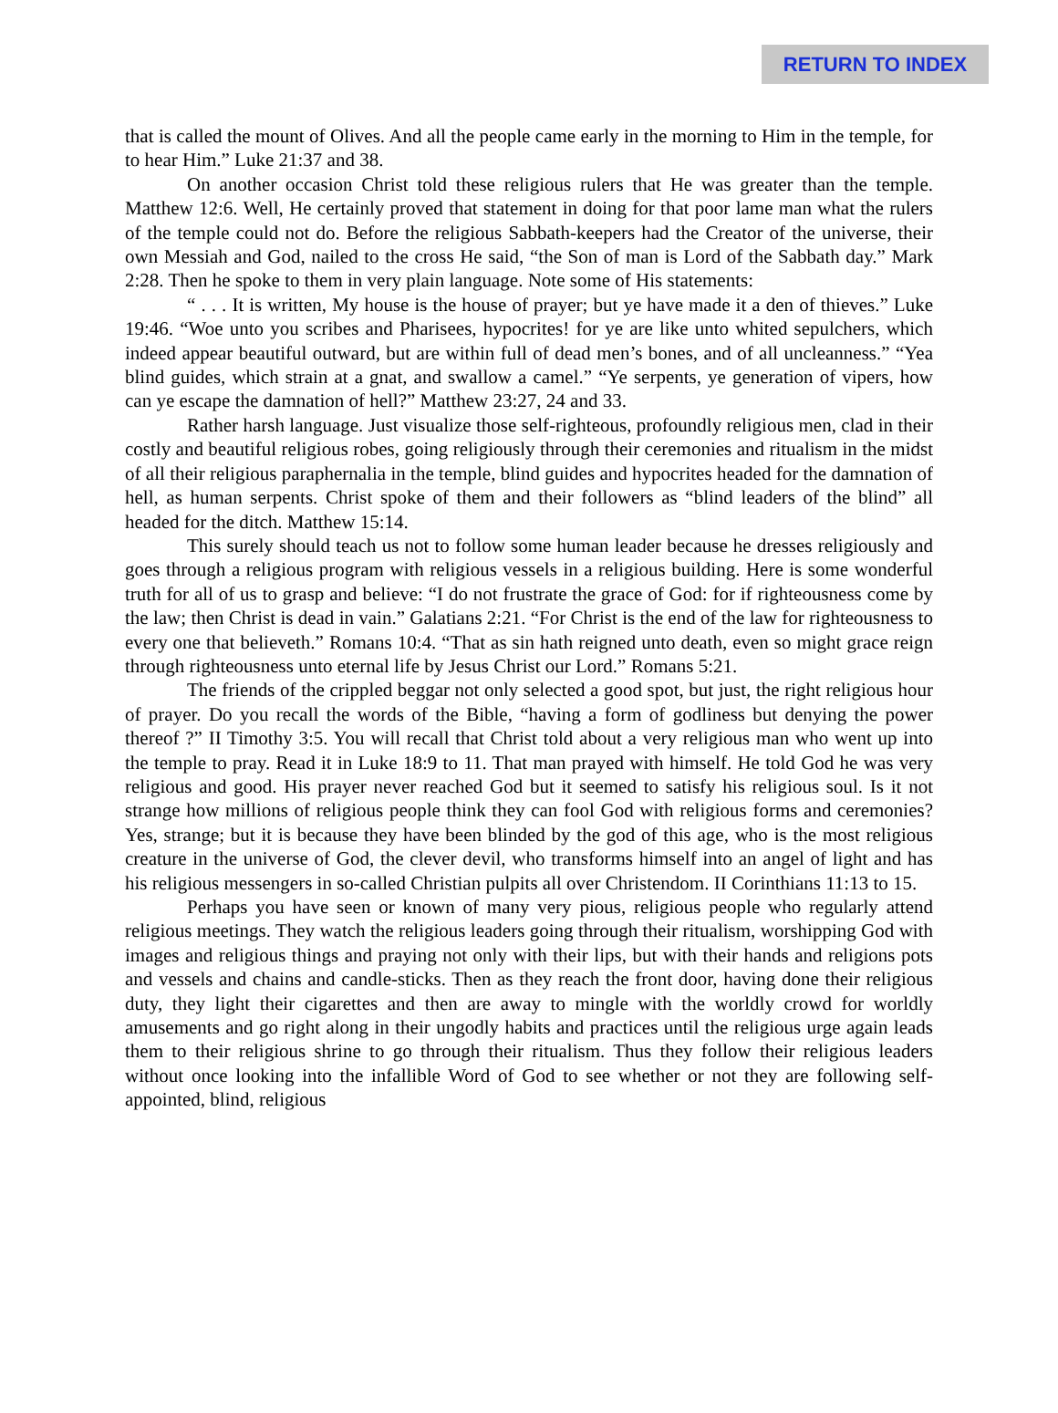RETURN TO INDEX
that is called the mount of Olives. And all the people came early in the morning to Him in the temple, for to hear Him.” Luke 21:37 and 38.
On another occasion Christ told these religious rulers that He was greater than the temple. Matthew 12:6. Well, He certainly proved that statement in doing for that poor lame man what the rulers of the temple could not do. Before the religious Sabbath-keepers had the Creator of the universe, their own Messiah and God, nailed to the cross He said, “the Son of man is Lord of the Sabbath day.” Mark 2:28. Then he spoke to them in very plain language. Note some of His statements:
“ . . . It is written, My house is the house of prayer; but ye have made it a den of thieves.” Luke 19:46. “Woe unto you scribes and Pharisees, hypocrites! for ye are like unto whited sepulchers, which indeed appear beautiful outward, but are within full of dead men’s bones, and of all uncleanness.” “Yea blind guides, which strain at a gnat, and swallow a camel.” “Ye serpents, ye generation of vipers, how can ye escape the damnation of hell?” Matthew 23:27, 24 and 33.
Rather harsh language. Just visualize those self-righteous, profoundly religious men, clad in their costly and beautiful religious robes, going religiously through their ceremonies and ritualism in the midst of all their religious paraphernalia in the temple, blind guides and hypocrites headed for the damnation of hell, as human serpents. Christ spoke of them and their followers as “blind leaders of the blind” all headed for the ditch. Matthew 15:14.
This surely should teach us not to follow some human leader because he dresses religiously and goes through a religious program with religious vessels in a religious building. Here is some wonderful truth for all of us to grasp and believe: “I do not frustrate the grace of God: for if righteousness come by the law; then Christ is dead in vain.” Galatians 2:21. “For Christ is the end of the law for righteousness to every one that believeth.” Romans 10:4. “That as sin hath reigned unto death, even so might grace reign through righteousness unto eternal life by Jesus Christ our Lord.” Romans 5:21.
The friends of the crippled beggar not only selected a good spot, but just, the right religious hour of prayer. Do you recall the words of the Bible, “having a form of godliness but denying the power thereof ?” II Timothy 3:5. You will recall that Christ told about a very religious man who went up into the temple to pray. Read it in Luke 18:9 to 11. That man prayed with himself. He told God he was very religious and good. His prayer never reached God but it seemed to satisfy his religious soul. Is it not strange how millions of religious people think they can fool God with religious forms and ceremonies? Yes, strange; but it is because they have been blinded by the god of this age, who is the most religious creature in the universe of God, the clever devil, who transforms himself into an angel of light and has his religious messengers in so-called Christian pulpits all over Christendom. II Corinthians 11:13 to 15.
Perhaps you have seen or known of many very pious, religious people who regularly attend religious meetings. They watch the religious leaders going through their ritualism, worshipping God with images and religious things and praying not only with their lips, but with their hands and religions pots and vessels and chains and candle-sticks. Then as they reach the front door, having done their religious duty, they light their cigarettes and then are away to mingle with the worldly crowd for worldly amusements and go right along in their ungodly habits and practices until the religious urge again leads them to their religious shrine to go through their ritualism. Thus they follow their religious leaders without once looking into the infallible Word of God to see whether or not they are following self-appointed, blind, religious